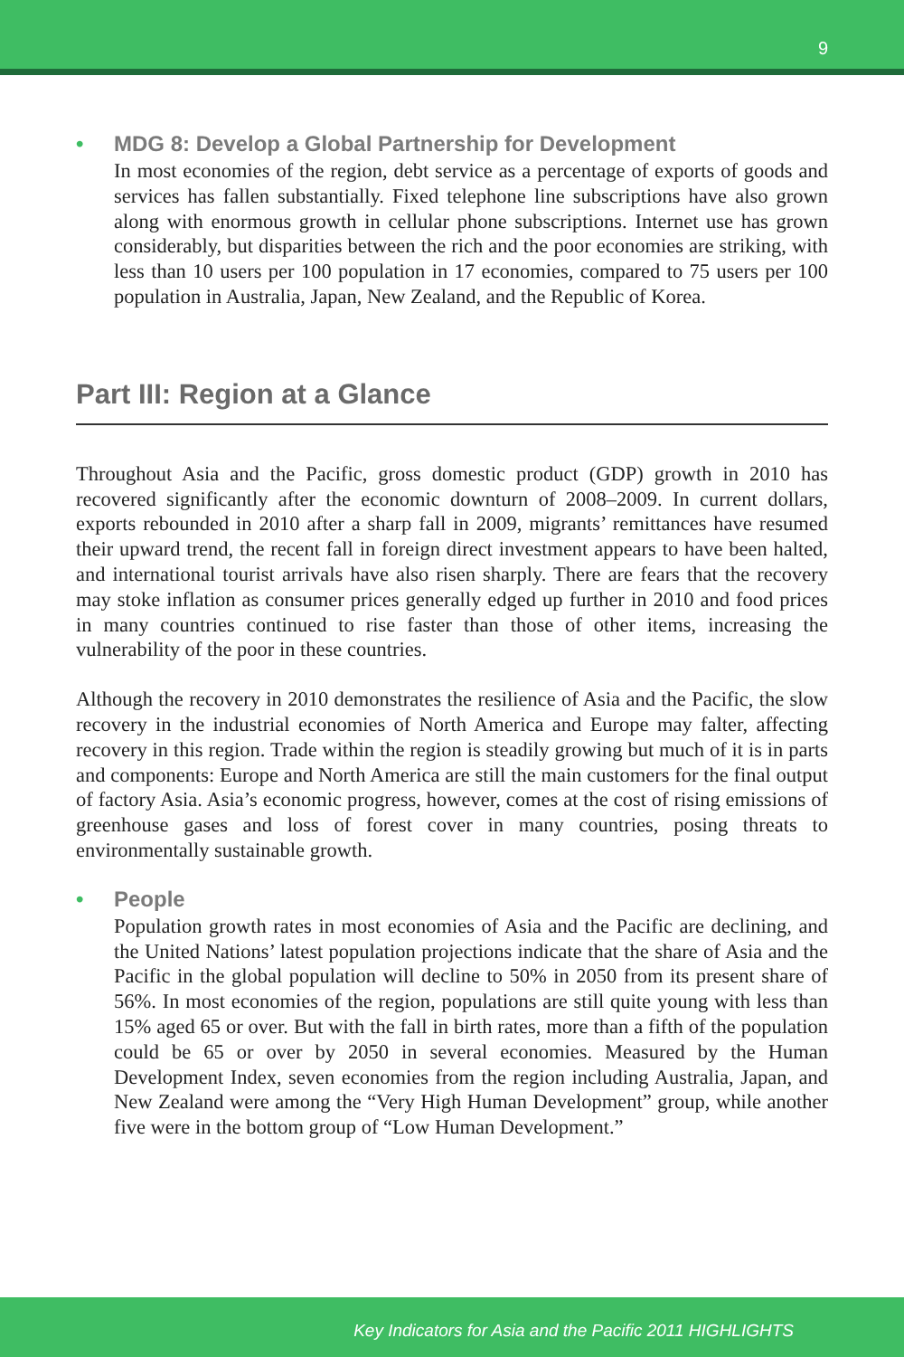9
• MDG 8: Develop a Global Partnership for Development
In most economies of the region, debt service as a percentage of exports of goods and services has fallen substantially. Fixed telephone line subscriptions have also grown along with enormous growth in cellular phone subscriptions. Internet use has grown considerably, but disparities between the rich and the poor economies are striking, with less than 10 users per 100 population in 17 economies, compared to 75 users per 100 population in Australia, Japan, New Zealand, and the Republic of Korea.
Part III: Region at a Glance
Throughout Asia and the Pacific, gross domestic product (GDP) growth in 2010 has recovered significantly after the economic downturn of 2008–2009. In current dollars, exports rebounded in 2010 after a sharp fall in 2009, migrants’ remittances have resumed their upward trend, the recent fall in foreign direct investment appears to have been halted, and international tourist arrivals have also risen sharply. There are fears that the recovery may stoke inflation as consumer prices generally edged up further in 2010 and food prices in many countries continued to rise faster than those of other items, increasing the vulnerability of the poor in these countries.
Although the recovery in 2010 demonstrates the resilience of Asia and the Pacific, the slow recovery in the industrial economies of North America and Europe may falter, affecting recovery in this region. Trade within the region is steadily growing but much of it is in parts and components: Europe and North America are still the main customers for the final output of factory Asia. Asia’s economic progress, however, comes at the cost of rising emissions of greenhouse gases and loss of forest cover in many countries, posing threats to environmentally sustainable growth.
• People
Population growth rates in most economies of Asia and the Pacific are declining, and the United Nations’ latest population projections indicate that the share of Asia and the Pacific in the global population will decline to 50% in 2050 from its present share of 56%. In most economies of the region, populations are still quite young with less than 15% aged 65 or over. But with the fall in birth rates, more than a fifth of the population could be 65 or over by 2050 in several economies. Measured by the Human Development Index, seven economies from the region including Australia, Japan, and New Zealand were among the “Very High Human Development” group, while another five were in the bottom group of “Low Human Development.”
Key Indicators for Asia and the Pacific 2011 HIGHLIGHTS